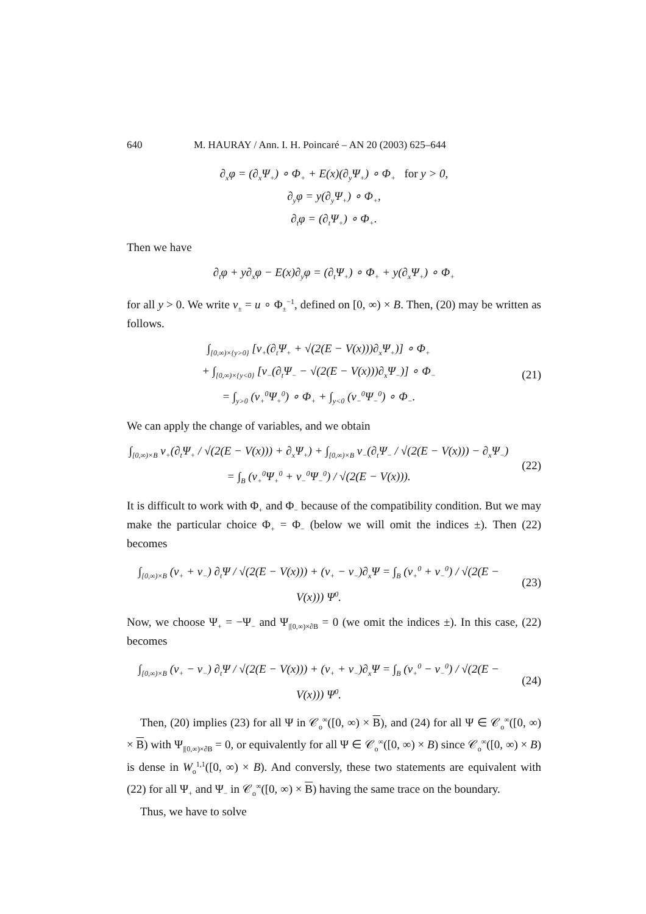640 M. HAURAY / Ann. I. H. Poincaré – AN 20 (2003) 625–644
∂<sub>x</sub>φ = (∂<sub>x</sub>Ψ<sub>+</sub>) ∘ Φ<sub>+</sub> + E(x)(∂<sub>y</sub>Ψ<sub>+</sub>) ∘ Φ<sub>+</sub> for y > 0,
∂<sub>y</sub>φ = y(∂<sub>y</sub>Ψ<sub>+</sub>) ∘ Φ<sub>+</sub>,
∂<sub>t</sub>φ = (∂<sub>t</sub>Ψ<sub>+</sub>) ∘ Φ<sub>+</sub>.
Then we have
∂<sub>t</sub>φ + y∂<sub>x</sub>φ − E(x)∂<sub>y</sub>φ = (∂<sub>t</sub>Ψ<sub>+</sub>) ∘ Φ<sub>+</sub> + y(∂<sub>x</sub>Ψ<sub>+</sub>) ∘ Φ<sub>+</sub>
for all y > 0. We write v<sub>±</sub> = u ∘ Φ<sub>±</sub><sup>−1</sup>, defined on [0, ∞) × B. Then, (20) may be written as follows.
∫<sub>[0,∞)×{y>0}</sub> [v<sub>+</sub>(∂<sub>t</sub>Ψ<sub>+</sub> + √(2(E − V(x)))∂<sub>x</sub>Ψ<sub>+</sub>)] ∘ Φ<sub>+</sub>
+ ∫<sub>[0,∞)×{y<0}</sub> [v<sub>−</sub>(∂<sub>t</sub>Ψ<sub>−</sub> − √(2(E − V(x)))∂<sub>x</sub>Ψ<sub>−</sub>)] ∘ Φ<sub>−</sub>
= ∫<sub>y>0</sub> (v<sub>+</sub><sup>0</sup>Ψ<sub>+</sub><sup>0</sup>) ∘ Φ<sub>+</sub> + ∫<sub>y<0</sub> (v<sub>−</sub><sup>0</sup>Ψ<sub>−</sub><sup>0</sup>) ∘ Φ<sub>−</sub>.
(21)
We can apply the change of variables, and we obtain
∫<sub>[0,∞)×B</sub> v<sub>+</sub>(∂<sub>t</sub>Ψ<sub>+</sub> / √(2(E − V(x))) + ∂<sub>x</sub>Ψ<sub>+</sub>) + ∫<sub>[0,∞)×B</sub> v<sub>−</sub>(∂<sub>t</sub>Ψ<sub>−</sub> / √(2(E − V(x))) − ∂<sub>x</sub>Ψ<sub>−</sub>)
= ∫<sub>B</sub> (v<sub>+</sub><sup>0</sup>Ψ<sub>+</sub><sup>0</sup> + v<sub>−</sub><sup>0</sup>Ψ<sub>−</sub><sup>0</sup>) / √(2(E − V(x))).
(22)
It is difficult to work with Φ<sub>+</sub> and Φ<sub>−</sub> because of the compatibility condition. But we may make the particular choice Φ<sub>+</sub> = Φ<sub>−</sub> (below we will omit the indices ±). Then (22) becomes
∫<sub>[0,∞)×B</sub> (v<sub>+</sub> + v<sub>−</sub>) ∂<sub>t</sub>Ψ / √(2(E − V(x))) + (v<sub>+</sub> − v<sub>−</sub>)∂<sub>x</sub>Ψ = ∫<sub>B</sub> (v<sub>+</sub><sup>0</sup> + v<sub>−</sub><sup>0</sup>) / √(2(E − V(x))) Ψ<sup>0</sup>.
(23)
Now, we choose Ψ<sub>+</sub> = −Ψ<sub>−</sub> and Ψ<sub>|[0,∞)×∂B</sub> = 0 (we omit the indices ±). In this case, (22) becomes
∫<sub>[0,∞)×B</sub> (v<sub>+</sub> − v<sub>−</sub>) ∂<sub>t</sub>Ψ / √(2(E − V(x))) + (v<sub>+</sub> + v<sub>−</sub>)∂<sub>x</sub>Ψ = ∫<sub>B</sub> (v<sub>+</sub><sup>0</sup> − v<sub>−</sub><sup>0</sup>) / √(2(E − V(x))) Ψ<sup>0</sup>.
(24)
Then, (20) implies (23) for all Ψ in 𝒞<sub>o</sub><sup>∞</sup>([0, ∞) × B), and (24) for all Ψ ∈ 𝒞<sub>o</sub><sup>∞</sup>([0, ∞) × B) with Ψ<sub>|[0,∞)×∂B</sub> = 0, or equivalently for all Ψ ∈ 𝒞<sub>o</sub><sup>∞</sup>([0, ∞) × B) since 𝒞<sub>o</sub><sup>∞</sup>([0, ∞) × B) is dense in W<sub>o</sub><sup>1,1</sup>([0, ∞) × B). And conversly, these two statements are equivalent with (22) for all Ψ<sub>+</sub> and Ψ<sub>−</sub> in 𝒞<sub>o</sub><sup>∞</sup>([0, ∞) × B) having the same trace on the boundary.
Thus, we have to solve